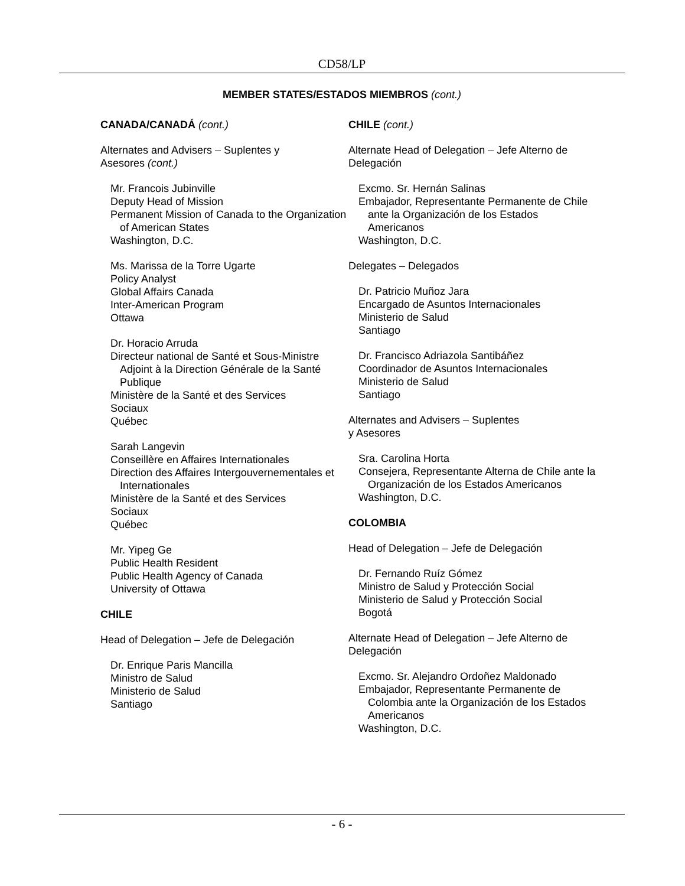CD58/LP
MEMBER STATES/ESTADOS MIEMBROS (cont.)
CANADA/CANADÁ (cont.)
Alternates and Advisers – Suplentes y
Asesores (cont.)
Mr. Francois Jubinville
Deputy Head of Mission
Permanent Mission of Canada to the Organization of American States
Washington, D.C.
Ms. Marissa de la Torre Ugarte
Policy Analyst
Global Affairs Canada
Inter-American Program
Ottawa
Dr. Horacio Arruda
Directeur national de Santé et Sous-Ministre Adjoint à la Direction Générale de la Santé Publique
Ministère de la Santé et des Services
Sociaux
Québec
Sarah Langevin
Conseillère en Affaires Internationales
Direction des Affaires Intergouvernementales et Internationales
Ministère de la Santé et des Services
Sociaux
Québec
Mr. Yipeg Ge
Public Health Resident
Public Health Agency of Canada
University of Ottawa
CHILE
Head of Delegation – Jefe de Delegación
Dr. Enrique Paris Mancilla
Ministro de Salud
Ministerio de Salud
Santiago
CHILE (cont.)
Alternate Head of Delegation – Jefe Alterno de Delegación
Excmo. Sr. Hernán Salinas
Embajador, Representante Permanente de Chile ante la Organización de los Estados Americanos
Washington, D.C.
Delegates – Delegados
Dr. Patricio Muñoz Jara
Encargado de Asuntos Internacionales
Ministerio de Salud
Santiago
Dr. Francisco Adriazola Santibáñez
Coordinador de Asuntos Internacionales
Ministerio de Salud
Santiago
Alternates and Advisers – Suplentes
y Asesores
Sra. Carolina Horta
Consejera, Representante Alterna de Chile ante la Organización de los Estados Americanos
Washington, D.C.
COLOMBIA
Head of Delegation – Jefe de Delegación
Dr. Fernando Ruíz Gómez
Ministro de Salud y Protección Social
Ministerio de Salud y Protección Social
Bogotá
Alternate Head of Delegation – Jefe Alterno de Delegación
Excmo. Sr. Alejandro Ordoñez Maldonado
Embajador, Representante Permanente de Colombia ante la Organización de los Estados Americanos
Washington, D.C.
- 6 -